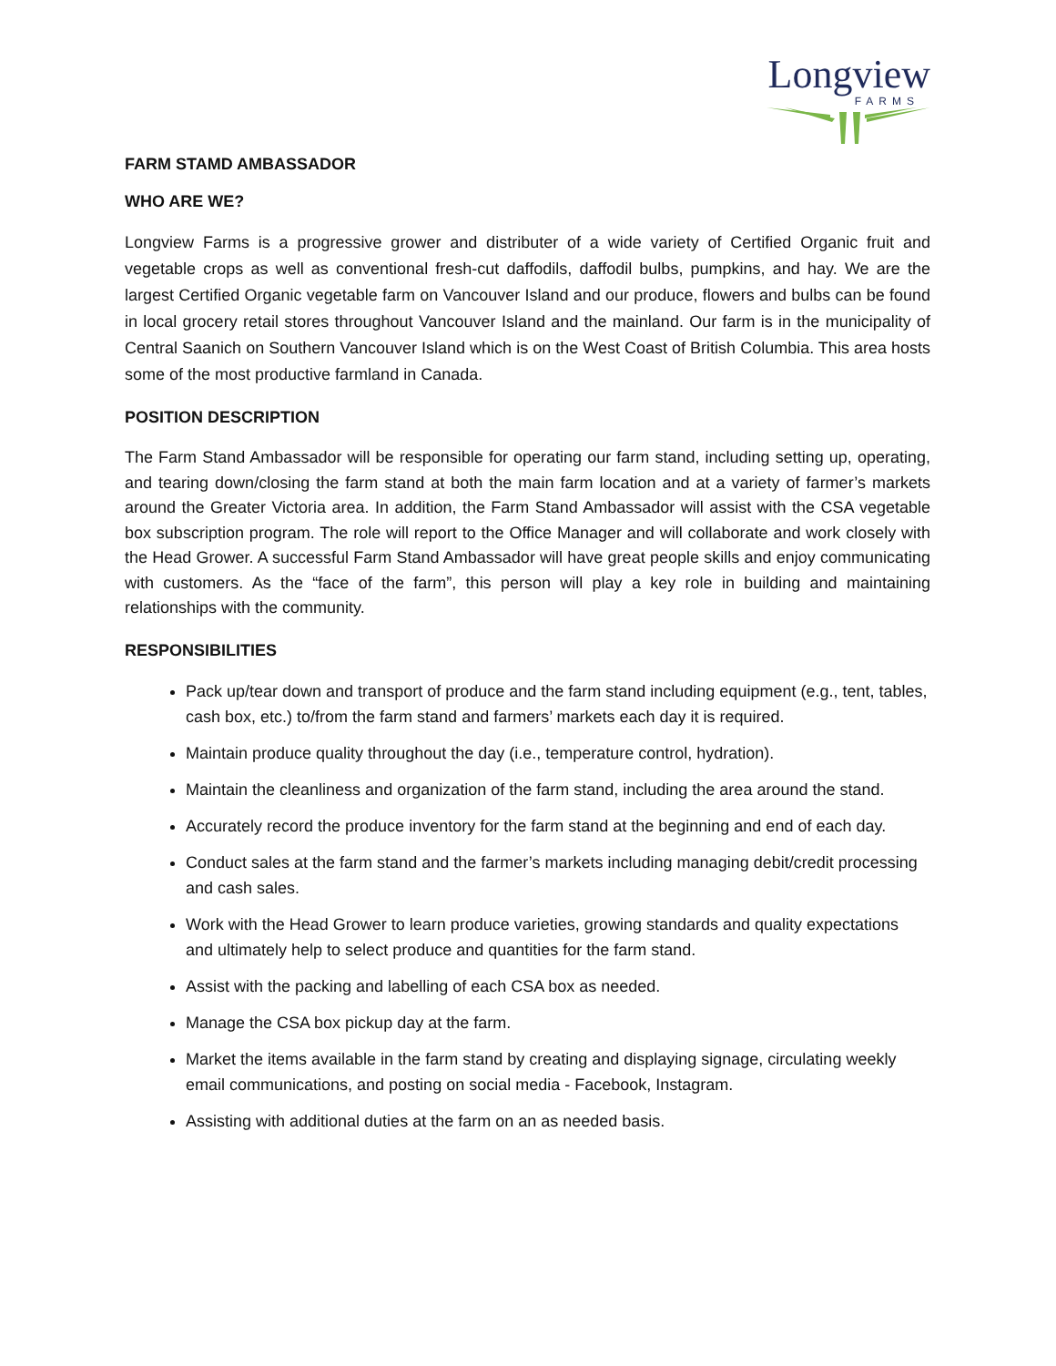Longview
FARMS
FARM STAMD AMBASSADOR
WHO ARE WE?
Longview Farms is a progressive grower and distributer of a wide variety of Certified Organic fruit and vegetable crops as well as conventional fresh-cut daffodils, daffodil bulbs, pumpkins, and hay. We are the largest Certified Organic vegetable farm on Vancouver Island and our produce, flowers and bulbs can be found in local grocery retail stores throughout Vancouver Island and the mainland. Our farm is in the municipality of Central Saanich on Southern Vancouver Island which is on the West Coast of British Columbia. This area hosts some of the most productive farmland in Canada.
POSITION DESCRIPTION
The Farm Stand Ambassador will be responsible for operating our farm stand, including setting up, operating, and tearing down/closing the farm stand at both the main farm location and at a variety of farmer’s markets around the Greater Victoria area. In addition, the Farm Stand Ambassador will assist with the CSA vegetable box subscription program. The role will report to the Office Manager and will collaborate and work closely with the Head Grower. A successful Farm Stand Ambassador will have great people skills and enjoy communicating with customers. As the “face of the farm”, this person will play a key role in building and maintaining relationships with the community.
RESPONSIBILITIES
Pack up/tear down and transport of produce and the farm stand including equipment (e.g., tent, tables, cash box, etc.) to/from the farm stand and farmers’ markets each day it is required.
Maintain produce quality throughout the day (i.e., temperature control, hydration).
Maintain the cleanliness and organization of the farm stand, including the area around the stand.
Accurately record the produce inventory for the farm stand at the beginning and end of each day.
Conduct sales at the farm stand and the farmer’s markets including managing debit/credit processing and cash sales.
Work with the Head Grower to learn produce varieties, growing standards and quality expectations and ultimately help to select produce and quantities for the farm stand.
Assist with the packing and labelling of each CSA box as needed.
Manage the CSA box pickup day at the farm.
Market the items available in the farm stand by creating and displaying signage, circulating weekly email communications, and posting on social media - Facebook, Instagram.
Assisting with additional duties at the farm on an as needed basis.